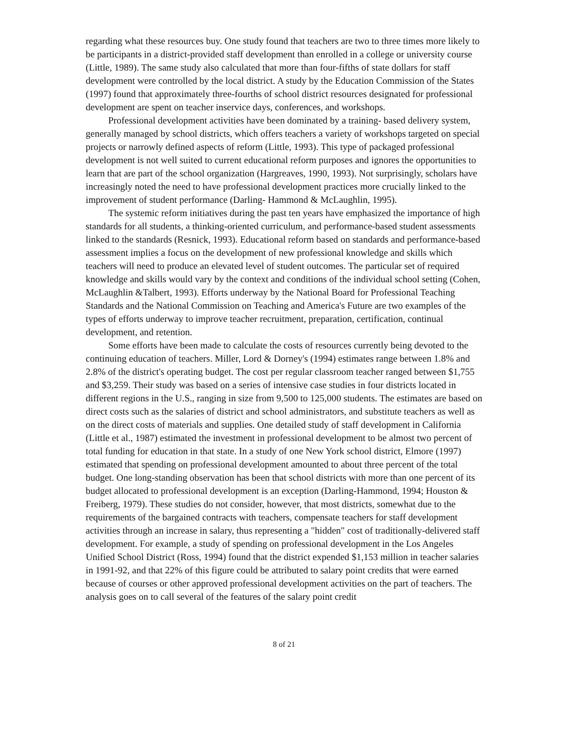regarding what these resources buy. One study found that teachers are two to three times more likely to be participants in a district-provided staff development than enrolled in a college or university course (Little, 1989). The same study also calculated that more than four-fifths of state dollars for staff development were controlled by the local district. A study by the Education Commission of the States (1997) found that approximately three-fourths of school district resources designated for professional development are spent on teacher inservice days, conferences, and workshops.
Professional development activities have been dominated by a training- based delivery system, generally managed by school districts, which offers teachers a variety of workshops targeted on special projects or narrowly defined aspects of reform (Little, 1993). This type of packaged professional development is not well suited to current educational reform purposes and ignores the opportunities to learn that are part of the school organization (Hargreaves, 1990, 1993). Not surprisingly, scholars have increasingly noted the need to have professional development practices more crucially linked to the improvement of student performance (Darling- Hammond & McLaughlin, 1995).
The systemic reform initiatives during the past ten years have emphasized the importance of high standards for all students, a thinking-oriented curriculum, and performance-based student assessments linked to the standards (Resnick, 1993). Educational reform based on standards and performance-based assessment implies a focus on the development of new professional knowledge and skills which teachers will need to produce an elevated level of student outcomes. The particular set of required knowledge and skills would vary by the context and conditions of the individual school setting (Cohen, McLaughlin &Talbert, 1993). Efforts underway by the National Board for Professional Teaching Standards and the National Commission on Teaching and America's Future are two examples of the types of efforts underway to improve teacher recruitment, preparation, certification, continual development, and retention.
Some efforts have been made to calculate the costs of resources currently being devoted to the continuing education of teachers. Miller, Lord & Dorney's (1994) estimates range between 1.8% and 2.8% of the district's operating budget. The cost per regular classroom teacher ranged between $1,755 and $3,259. Their study was based on a series of intensive case studies in four districts located in different regions in the U.S., ranging in size from 9,500 to 125,000 students. The estimates are based on direct costs such as the salaries of district and school administrators, and substitute teachers as well as on the direct costs of materials and supplies. One detailed study of staff development in California (Little et al., 1987) estimated the investment in professional development to be almost two percent of total funding for education in that state. In a study of one New York school district, Elmore (1997) estimated that spending on professional development amounted to about three percent of the total budget. One long-standing observation has been that school districts with more than one percent of its budget allocated to professional development is an exception (Darling-Hammond, 1994; Houston & Freiberg, 1979). These studies do not consider, however, that most districts, somewhat due to the requirements of the bargained contracts with teachers, compensate teachers for staff development activities through an increase in salary, thus representing a "hidden" cost of traditionally-delivered staff development. For example, a study of spending on professional development in the Los Angeles Unified School District (Ross, 1994) found that the district expended $1,153 million in teacher salaries in 1991-92, and that 22% of this figure could be attributed to salary point credits that were earned because of courses or other approved professional development activities on the part of teachers. The analysis goes on to call several of the features of the salary point credit
8 of 21